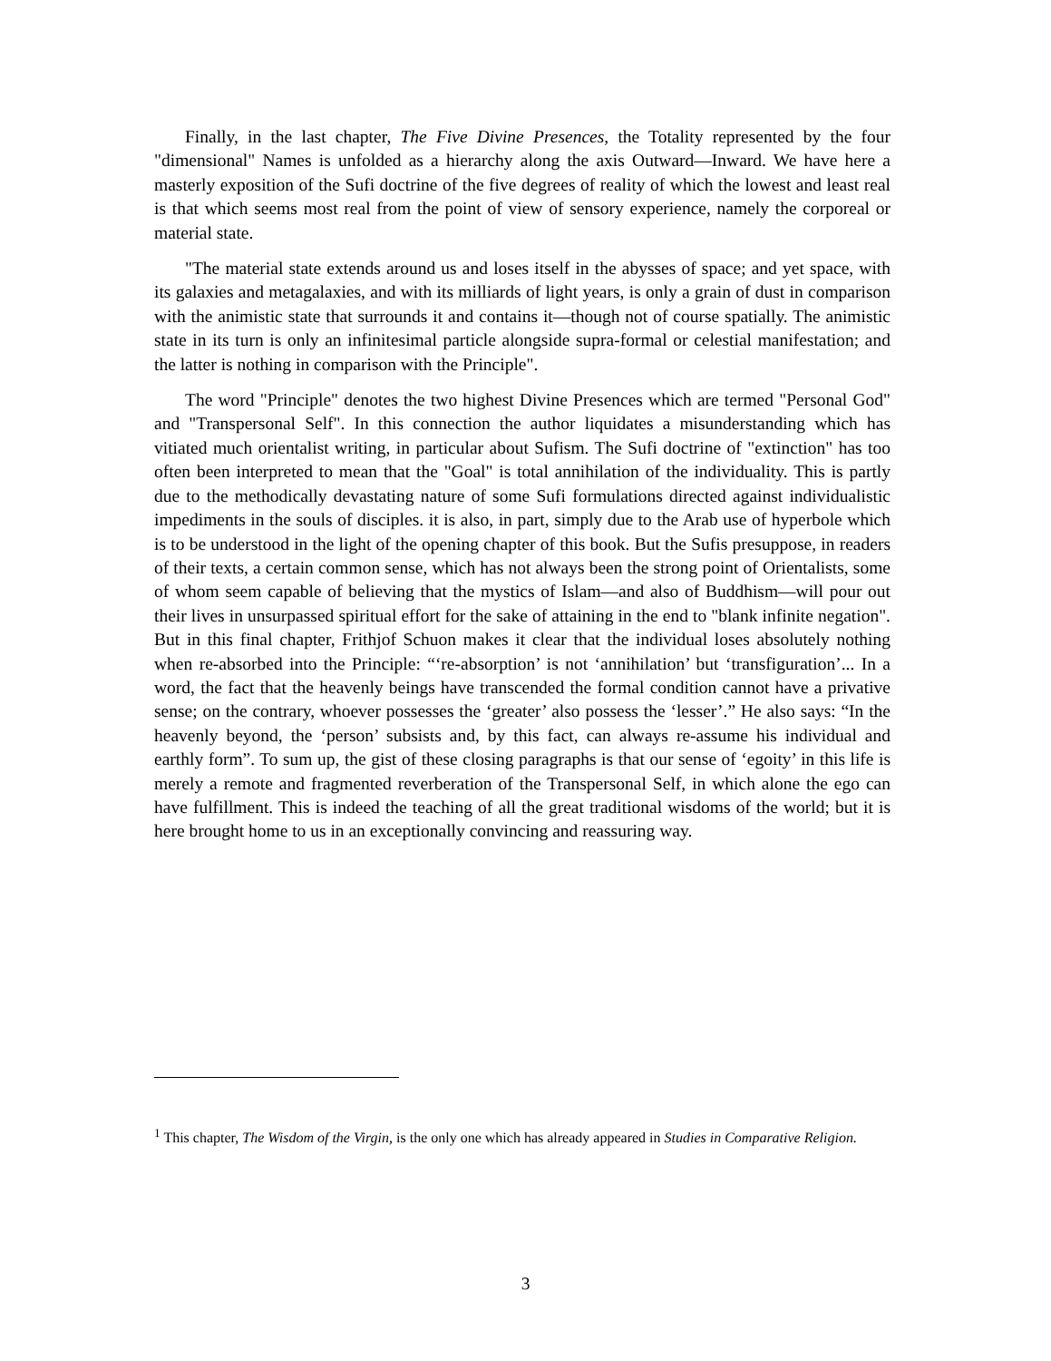Finally, in the last chapter, The Five Divine Presences, the Totality represented by the four "dimensional" Names is unfolded as a hierarchy along the axis Outward—Inward. We have here a masterly exposition of the Sufi doctrine of the five degrees of reality of which the lowest and least real is that which seems most real from the point of view of sensory experience, namely the corporeal or material state.
"The material state extends around us and loses itself in the abysses of space; and yet space, with its galaxies and metagalaxies, and with its milliards of light years, is only a grain of dust in comparison with the animistic state that surrounds it and contains it—though not of course spatially. The animistic state in its turn is only an infinitesimal particle alongside supra-formal or celestial manifestation; and the latter is nothing in comparison with the Principle".
The word "Principle" denotes the two highest Divine Presences which are termed "Personal God" and "Transpersonal Self". In this connection the author liquidates a misunderstanding which has vitiated much orientalist writing, in particular about Sufism. The Sufi doctrine of "extinction" has too often been interpreted to mean that the "Goal" is total annihilation of the individuality. This is partly due to the methodically devastating nature of some Sufi formulations directed against individualistic impediments in the souls of disciples. it is also, in part, simply due to the Arab use of hyperbole which is to be understood in the light of the opening chapter of this book. But the Sufis presuppose, in readers of their texts, a certain common sense, which has not always been the strong point of Orientalists, some of whom seem capable of believing that the mystics of Islam—and also of Buddhism—will pour out their lives in unsurpassed spiritual effort for the sake of attaining in the end to "blank infinite negation". But in this final chapter, Frithjof Schuon makes it clear that the individual loses absolutely nothing when re-absorbed into the Principle: “‘re-absorption’ is not ‘annihilation’ but ‘transfiguration’... In a word, the fact that the heavenly beings have transcended the formal condition cannot have a privative sense; on the contrary, whoever possesses the ‘greater’ also possess the ‘lesser’.” He also says: “In the heavenly beyond, the ‘person’ subsists and, by this fact, can always re-assume his individual and earthly form”. To sum up, the gist of these closing paragraphs is that our sense of ‘egoity’ in this life is merely a remote and fragmented reverberation of the Transpersonal Self, in which alone the ego can have fulfillment. This is indeed the teaching of all the great traditional wisdoms of the world; but it is here brought home to us in an exceptionally convincing and reassuring way.
<sup>1</sup> This chapter, The Wisdom of the Virgin, is the only one which has already appeared in Studies in Comparative Religion.
3